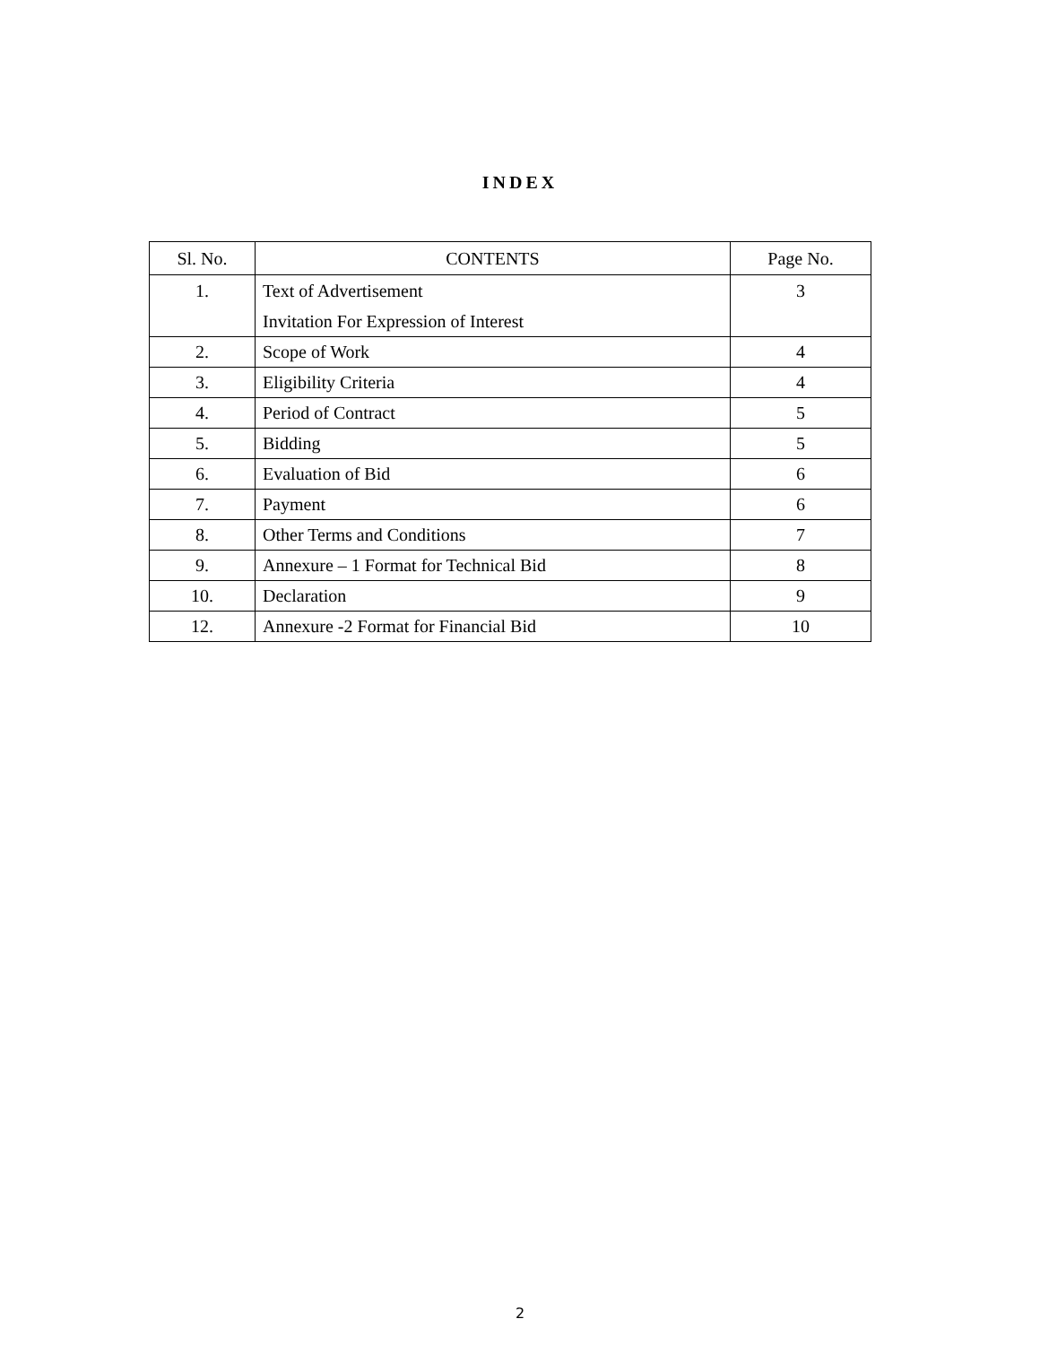INDEX
| Sl. No. | CONTENTS | Page No. |
| --- | --- | --- |
| 1. | Text of Advertisement Invitation For Expression of Interest | 3 |
| 2. | Scope of Work | 4 |
| 3. | Eligibility Criteria | 4 |
| 4. | Period of Contract | 5 |
| 5. | Bidding | 5 |
| 6. | Evaluation of Bid | 6 |
| 7. | Payment | 6 |
| 8. | Other Terms and Conditions | 7 |
| 9. | Annexure – 1 Format for Technical Bid | 8 |
| 10. | Declaration | 9 |
| 12. | Annexure -2 Format for Financial Bid | 10 |
2